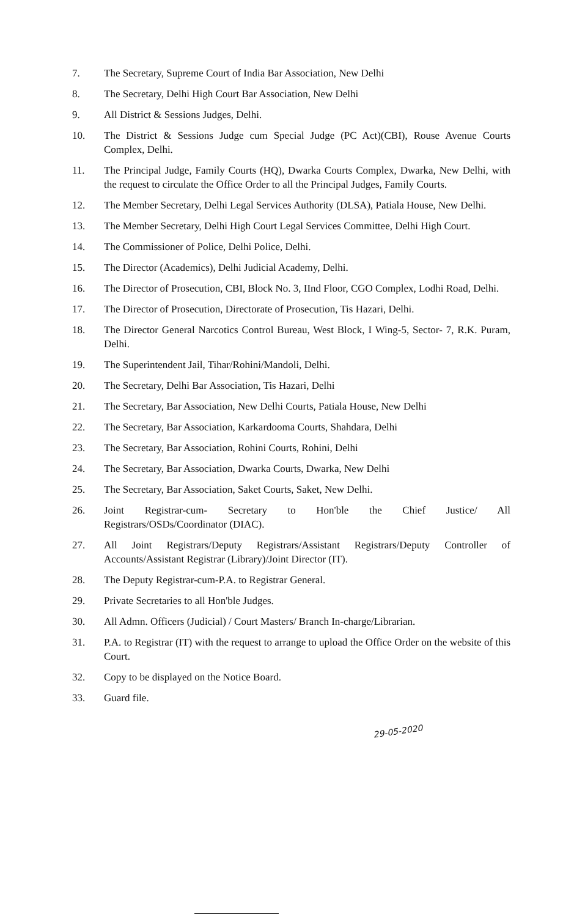7. The Secretary, Supreme Court of India Bar Association, New Delhi
8. The Secretary, Delhi High Court Bar Association, New Delhi
9. All District & Sessions Judges, Delhi.
10. The District & Sessions Judge cum Special Judge (PC Act)(CBI), Rouse Avenue Courts Complex, Delhi.
11. The Principal Judge, Family Courts (HQ), Dwarka Courts Complex, Dwarka, New Delhi, with the request to circulate the Office Order to all the Principal Judges, Family Courts.
12. The Member Secretary, Delhi Legal Services Authority (DLSA), Patiala House, New Delhi.
13. The Member Secretary, Delhi High Court Legal Services Committee, Delhi High Court.
14. The Commissioner of Police, Delhi Police, Delhi.
15. The Director (Academics), Delhi Judicial Academy, Delhi.
16. The Director of Prosecution, CBI, Block No. 3, IInd Floor, CGO Complex, Lodhi Road, Delhi.
17. The Director of Prosecution, Directorate of Prosecution, Tis Hazari, Delhi.
18. The Director General Narcotics Control Bureau, West Block, I Wing-5, Sector- 7, R.K. Puram, Delhi.
19. The Superintendent Jail, Tihar/Rohini/Mandoli, Delhi.
20. The Secretary, Delhi Bar Association, Tis Hazari, Delhi
21. The Secretary, Bar Association, New Delhi Courts, Patiala House, New Delhi
22. The Secretary, Bar Association, Karkardooma Courts, Shahdara, Delhi
23. The Secretary, Bar Association, Rohini Courts, Rohini, Delhi
24. The Secretary, Bar Association, Dwarka Courts, Dwarka, New Delhi
25. The Secretary, Bar Association, Saket Courts, Saket, New Delhi.
26. Joint Registrar-cum- Secretary to Hon'ble the Chief Justice/ All Registrars/OSDs/Coordinator (DIAC).
27. All Joint Registrars/Deputy Registrars/Assistant Registrars/Deputy Controller of Accounts/Assistant Registrar (Library)/Joint Director (IT).
28. The Deputy Registrar-cum-P.A. to Registrar General.
29. Private Secretaries to all Hon'ble Judges.
30. All Admn. Officers (Judicial) / Court Masters/ Branch In-charge/Librarian.
31. P.A. to Registrar (IT) with the request to arrange to upload the Office Order on the website of this Court.
32. Copy to be displayed on the Notice Board.
33. Guard file.
29-05-2020